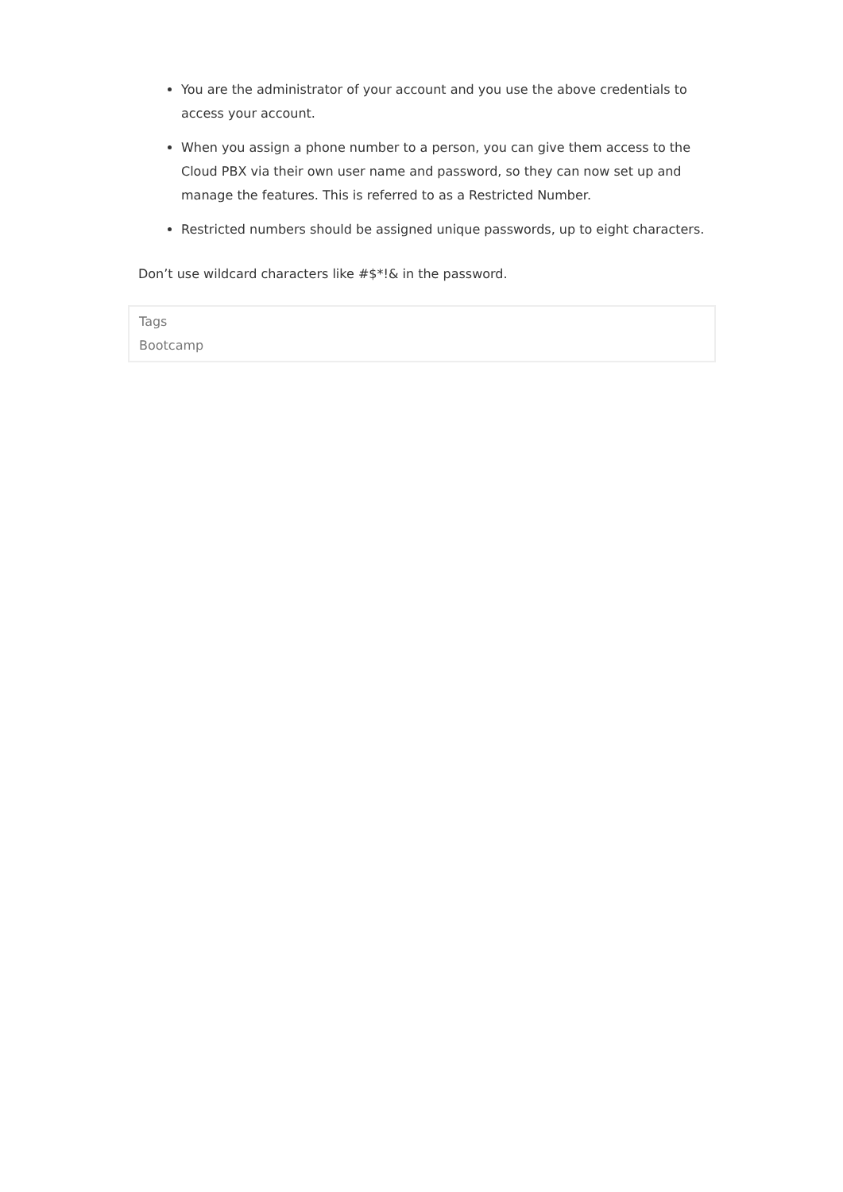You are the administrator of your account and you use the above credentials to access your account.
When you assign a phone number to a person, you can give them access to the Cloud PBX via their own user name and password, so they can now set up and manage the features. This is referred to as a Restricted Number.
Restricted numbers should be assigned unique passwords, up to eight characters.
Don’t use wildcard characters like #$*!& in the password.
Tags
Bootcamp